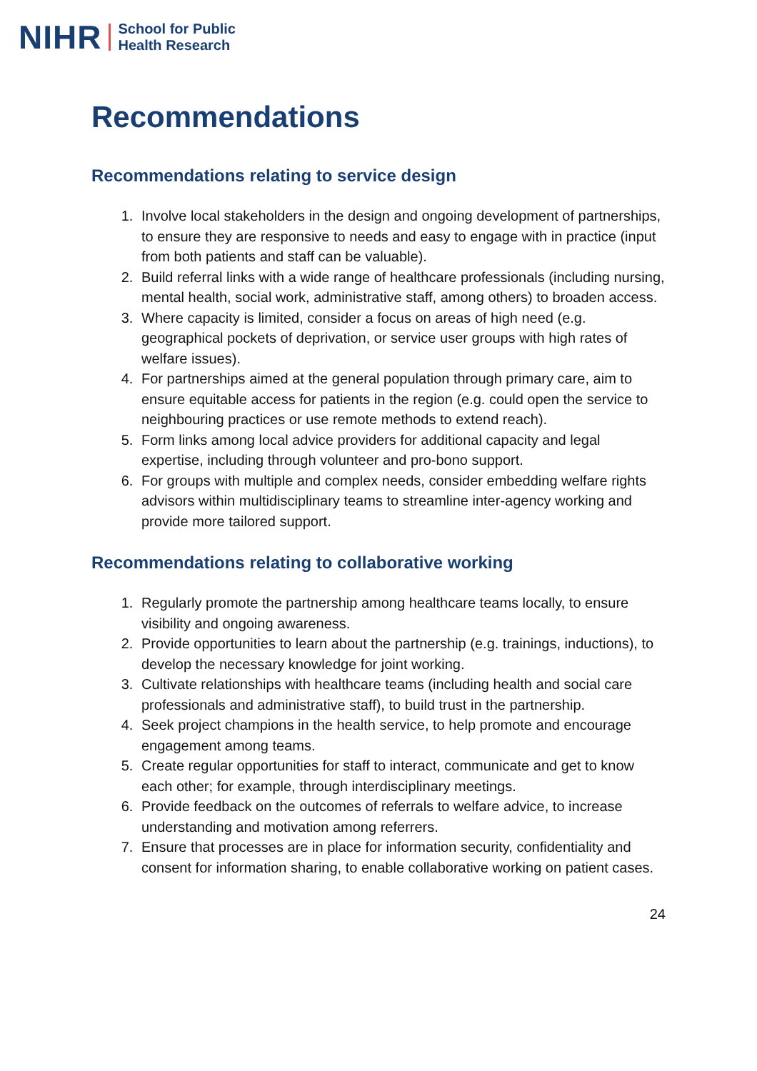NIHR School for Public
Health Research
Recommendations
Recommendations relating to service design
1. Involve local stakeholders in the design and ongoing development of partnerships, to ensure they are responsive to needs and easy to engage with in practice (input from both patients and staff can be valuable).
2. Build referral links with a wide range of healthcare professionals (including nursing, mental health, social work, administrative staff, among others) to broaden access.
3. Where capacity is limited, consider a focus on areas of high need (e.g. geographical pockets of deprivation, or service user groups with high rates of welfare issues).
4. For partnerships aimed at the general population through primary care, aim to ensure equitable access for patients in the region (e.g. could open the service to neighbouring practices or use remote methods to extend reach).
5. Form links among local advice providers for additional capacity and legal expertise, including through volunteer and pro-bono support.
6. For groups with multiple and complex needs, consider embedding welfare rights advisors within multidisciplinary teams to streamline inter-agency working and provide more tailored support.
Recommendations relating to collaborative working
1. Regularly promote the partnership among healthcare teams locally, to ensure visibility and ongoing awareness.
2. Provide opportunities to learn about the partnership (e.g. trainings, inductions), to develop the necessary knowledge for joint working.
3. Cultivate relationships with healthcare teams (including health and social care professionals and administrative staff), to build trust in the partnership.
4. Seek project champions in the health service, to help promote and encourage engagement among teams.
5. Create regular opportunities for staff to interact, communicate and get to know each other; for example, through interdisciplinary meetings.
6. Provide feedback on the outcomes of referrals to welfare advice, to increase understanding and motivation among referrers.
7. Ensure that processes are in place for information security, confidentiality and consent for information sharing, to enable collaborative working on patient cases.
24